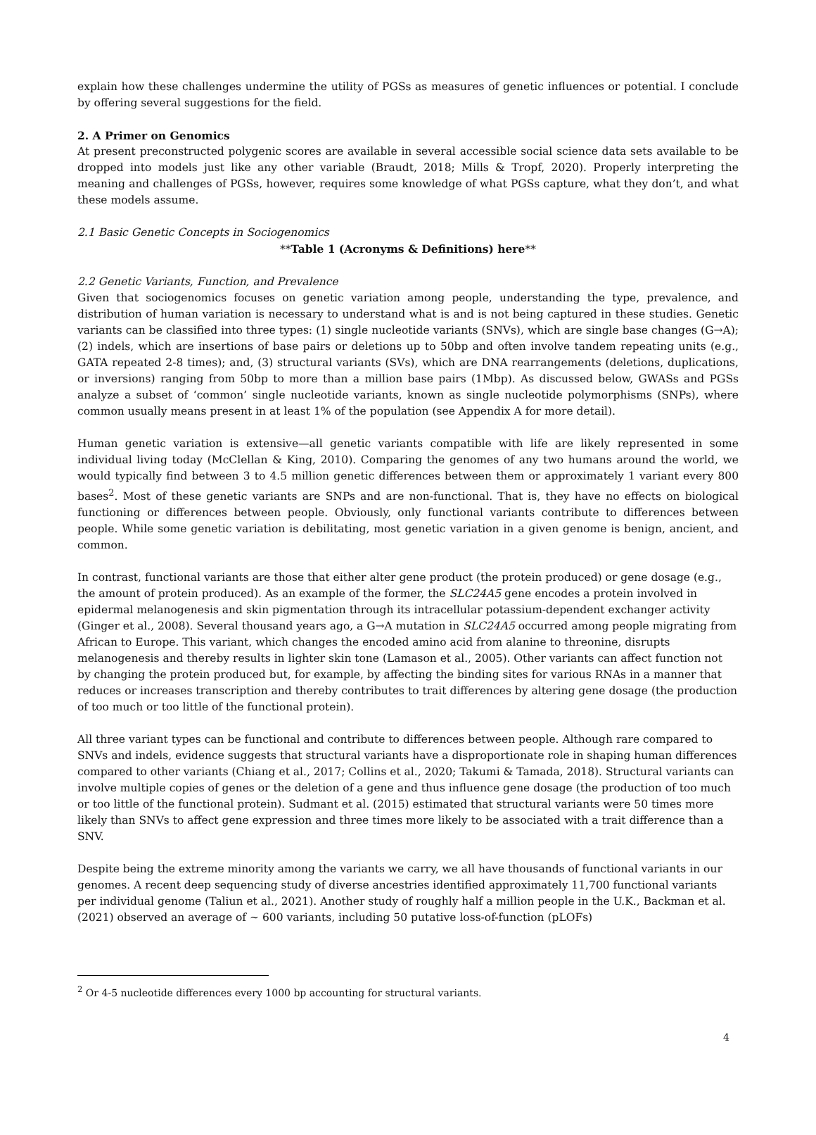explain how these challenges undermine the utility of PGSs as measures of genetic influences or potential. I conclude by offering several suggestions for the field.
2. A Primer on Genomics
At present preconstructed polygenic scores are available in several accessible social science data sets available to be dropped into models just like any other variable (Braudt, 2018; Mills & Tropf, 2020). Properly interpreting the meaning and challenges of PGSs, however, requires some knowledge of what PGSs capture, what they don’t, and what these models assume.
2.1 Basic Genetic Concepts in Sociogenomics
**Table 1 (Acronyms & Definitions) here**
2.2 Genetic Variants, Function, and Prevalence
Given that sociogenomics focuses on genetic variation among people, understanding the type, prevalence, and distribution of human variation is necessary to understand what is and is not being captured in these studies. Genetic variants can be classified into three types: (1) single nucleotide variants (SNVs), which are single base changes (G→A); (2) indels, which are insertions of base pairs or deletions up to 50bp and often involve tandem repeating units (e.g., GATA repeated 2-8 times); and, (3) structural variants (SVs), which are DNA rearrangements (deletions, duplications, or inversions) ranging from 50bp to more than a million base pairs (1Mbp). As discussed below, GWASs and PGSs analyze a subset of ‘common’ single nucleotide variants, known as single nucleotide polymorphisms (SNPs), where common usually means present in at least 1% of the population (see Appendix A for more detail).
Human genetic variation is extensive—all genetic variants compatible with life are likely represented in some individual living today (McClellan & King, 2010). Comparing the genomes of any two humans around the world, we would typically find between 3 to 4.5 million genetic differences between them or approximately 1 variant every 800 bases<sup>2</sup>. Most of these genetic variants are SNPs and are non-functional. That is, they have no effects on biological functioning or differences between people. Obviously, only functional variants contribute to differences between people. While some genetic variation is debilitating, most genetic variation in a given genome is benign, ancient, and common.
In contrast, functional variants are those that either alter gene product (the protein produced) or gene dosage (e.g., the amount of protein produced). As an example of the former, the SLC24A5 gene encodes a protein involved in epidermal melanogenesis and skin pigmentation through its intracellular potassium-dependent exchanger activity (Ginger et al., 2008). Several thousand years ago, a G→A mutation in SLC24A5 occurred among people migrating from African to Europe. This variant, which changes the encoded amino acid from alanine to threonine, disrupts melanogenesis and thereby results in lighter skin tone (Lamason et al., 2005). Other variants can affect function not by changing the protein produced but, for example, by affecting the binding sites for various RNAs in a manner that reduces or increases transcription and thereby contributes to trait differences by altering gene dosage (the production of too much or too little of the functional protein).
All three variant types can be functional and contribute to differences between people. Although rare compared to SNVs and indels, evidence suggests that structural variants have a disproportionate role in shaping human differences compared to other variants (Chiang et al., 2017; Collins et al., 2020; Takumi & Tamada, 2018). Structural variants can involve multiple copies of genes or the deletion of a gene and thus influence gene dosage (the production of too much or too little of the functional protein). Sudmant et al. (2015) estimated that structural variants were 50 times more likely than SNVs to affect gene expression and three times more likely to be associated with a trait difference than a SNV.
Despite being the extreme minority among the variants we carry, we all have thousands of functional variants in our genomes. A recent deep sequencing study of diverse ancestries identified approximately 11,700 functional variants per individual genome (Taliun et al., 2021). Another study of roughly half a million people in the U.K., Backman et al. (2021) observed an average of ~ 600 variants, including 50 putative loss-of-function (pLOFs)
<sup>2</sup> Or 4-5 nucleotide differences every 1000 bp accounting for structural variants.
4